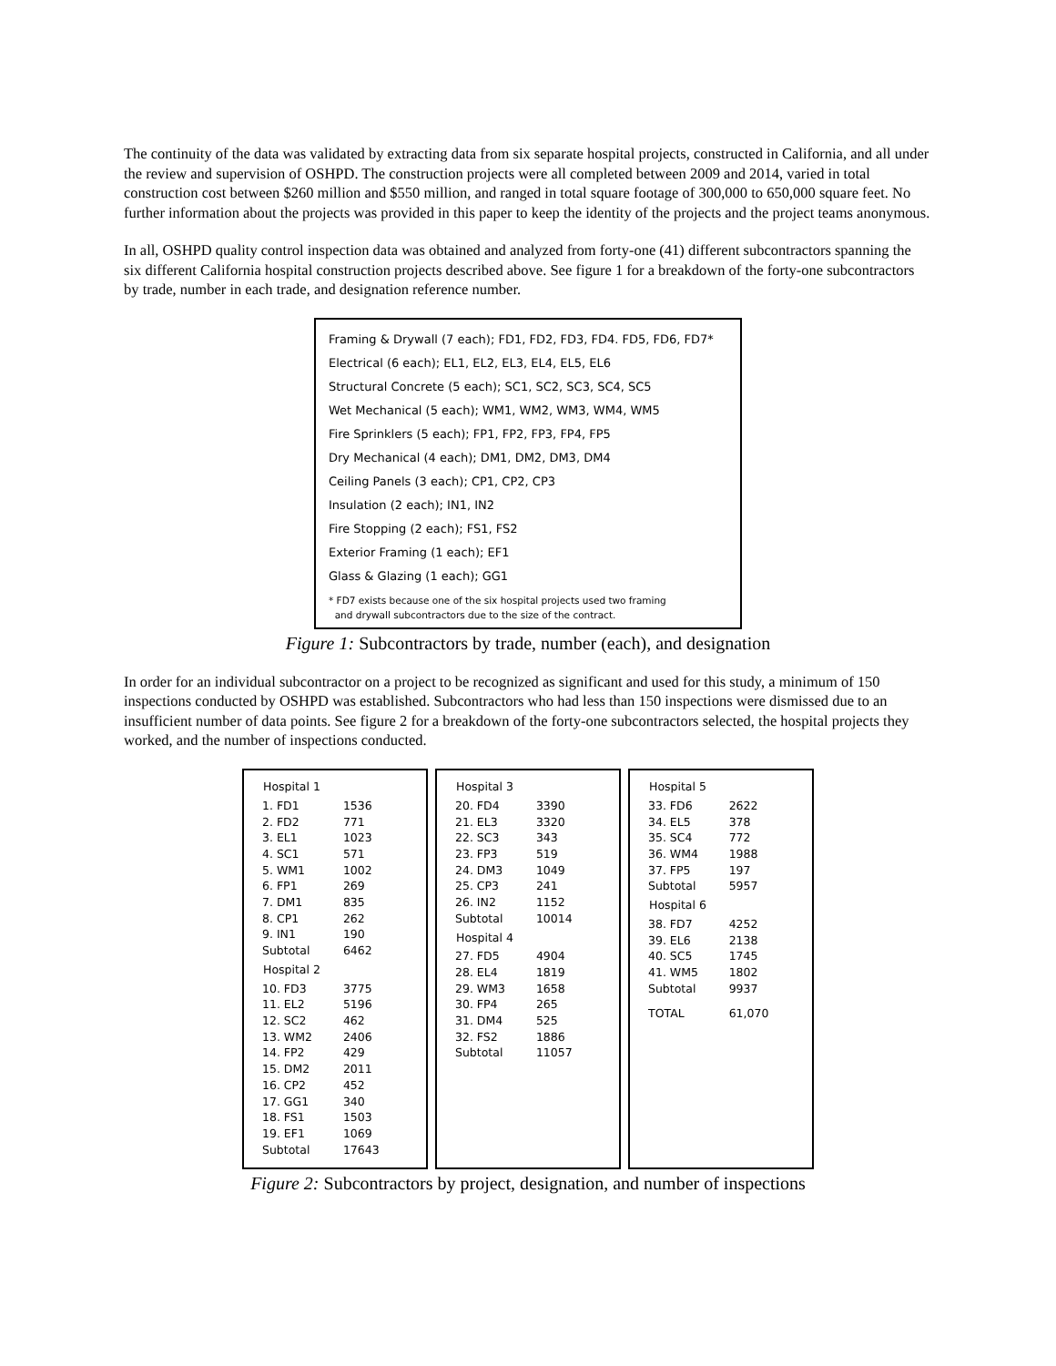The continuity of the data was validated by extracting data from six separate hospital projects, constructed in California, and all under the review and supervision of OSHPD. The construction projects were all completed between 2009 and 2014, varied in total construction cost between $260 million and $550 million, and ranged in total square footage of 300,000 to 650,000 square feet. No further information about the projects was provided in this paper to keep the identity of the projects and the project teams anonymous.
In all, OSHPD quality control inspection data was obtained and analyzed from forty-one (41) different subcontractors spanning the six different California hospital construction projects described above. See figure 1 for a breakdown of the forty-one subcontractors by trade, number in each trade, and designation reference number.
Framing & Drywall (7 each); FD1, FD2, FD3, FD4. FD5, FD6, FD7*
Electrical (6 each); EL1, EL2, EL3, EL4, EL5, EL6
Structural Concrete (5 each); SC1, SC2, SC3, SC4, SC5
Wet Mechanical (5 each); WM1, WM2, WM3, WM4, WM5
Fire Sprinklers (5 each); FP1, FP2, FP3, FP4, FP5
Dry Mechanical (4 each); DM1, DM2, DM3, DM4
Ceiling Panels (3 each); CP1, CP2, CP3
Insulation (2 each); IN1, IN2
Fire Stopping (2 each); FS1, FS2
Exterior Framing (1 each); EF1
Glass & Glazing (1 each); GG1
* FD7 exists because one of the six hospital projects used two framing
and drywall subcontractors due to the size of the contract.
Figure 1: Subcontractors by trade, number (each), and designation
In order for an individual subcontractor on a project to be recognized as significant and used for this study, a minimum of 150 inspections conducted by OSHPD was established. Subcontractors who had less than 150 inspections were dismissed due to an insufficient number of data points. See figure 2 for a breakdown of the forty-one subcontractors selected, the hospital projects they worked, and the number of inspections conducted.
| Hospital 1 | |
| --- | --- |
| 1. FD1 | 1536 |
| 2. FD2 | 771 |
| 3. EL1 | 1023 |
| 4. SC1 | 571 |
| 5. WM1 | 1002 |
| 6. FP1 | 269 |
| 7. DM1 | 835 |
| 8. CP1 | 262 |
| 9. IN1 | 190 |
| Subtotal | 6462 |
| Hospital 2 | |
| 10. FD3 | 3775 |
| 11. EL2 | 5196 |
| 12. SC2 | 462 |
| 13. WM2 | 2406 |
| 14. FP2 | 429 |
| 15. DM2 | 2011 |
| 16. CP2 | 452 |
| 17. GG1 | 340 |
| 18. FS1 | 1503 |
| 19. EF1 | 1069 |
| Subtotal | 17643 |
| Hospital 3 | |
| --- | --- |
| 20. FD4 | 3390 |
| 21. EL3 | 3320 |
| 22. SC3 | 343 |
| 23. FP3 | 519 |
| 24. DM3 | 1049 |
| 25. CP3 | 241 |
| 26. IN2 | 1152 |
| Subtotal | 10014 |
| Hospital 4 | |
| 27. FD5 | 4904 |
| 28. EL4 | 1819 |
| 29. WM3 | 1658 |
| 30. FP4 | 265 |
| 31. DM4 | 525 |
| 32. FS2 | 1886 |
| Subtotal | 11057 |
| Hospital 5 | |
| --- | --- |
| 33. FD6 | 2622 |
| 34. EL5 | 378 |
| 35. SC4 | 772 |
| 36. WM4 | 1988 |
| 37. FP5 | 197 |
| Subtotal | 5957 |
| Hospital 6 | |
| 38. FD7 | 4252 |
| 39. EL6 | 2138 |
| 40. SC5 | 1745 |
| 41. WM5 | 1802 |
| Subtotal | 9937 |
| TOTAL | 61,070 |
Figure 2: Subcontractors by project, designation, and number of inspections